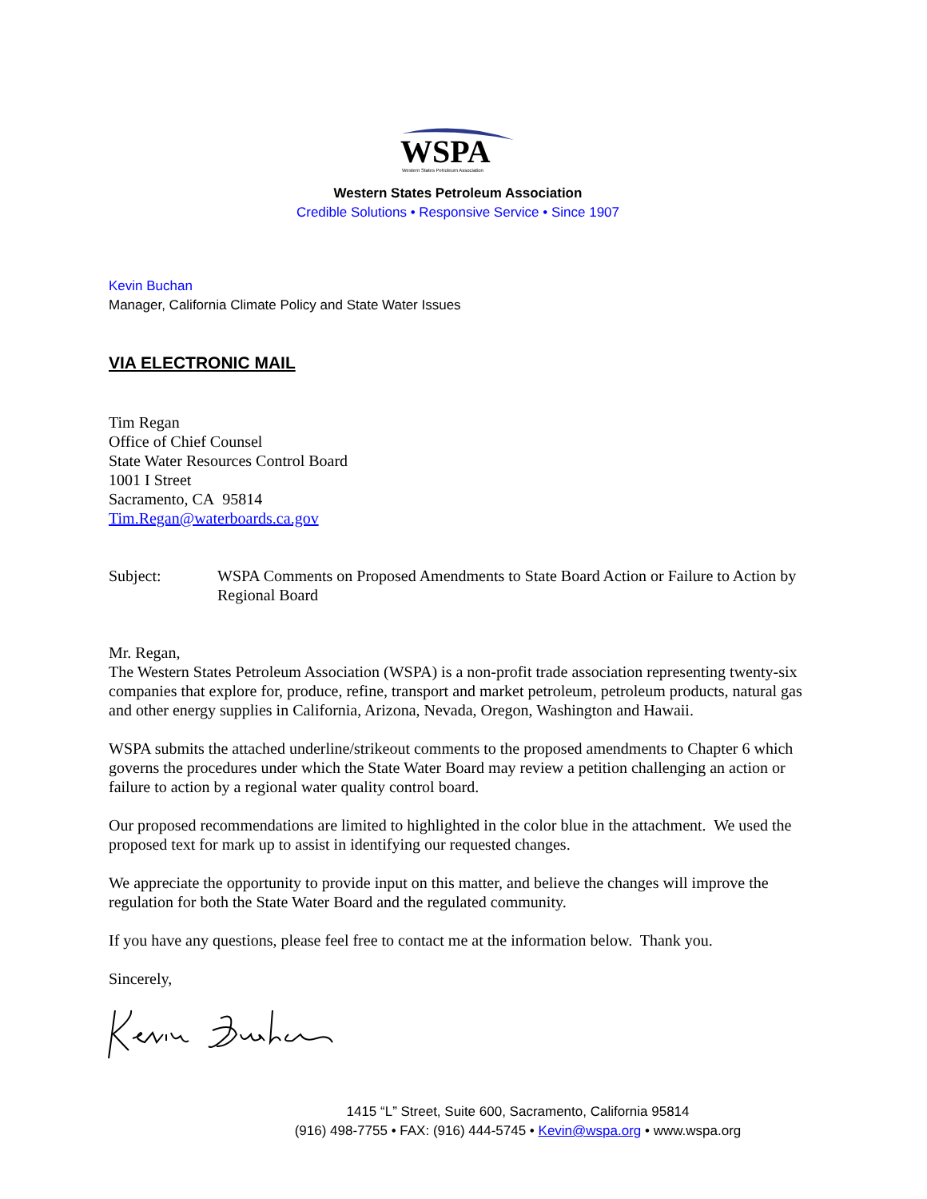WSPA
Western States Petroleum Association
Western States Petroleum Association
Credible Solutions • Responsive Service • Since 1907
Kevin Buchan
Manager, California Climate Policy and State Water Issues
VIA ELECTRONIC MAIL
Tim Regan
Office of Chief Counsel
State Water Resources Control Board
1001 I Street
Sacramento, CA 95814
Tim.Regan@waterboards.ca.gov
Subject: WSPA Comments on Proposed Amendments to State Board Action or Failure to Action by Regional Board
Mr. Regan,
The Western States Petroleum Association (WSPA) is a non-profit trade association representing twenty-six companies that explore for, produce, refine, transport and market petroleum, petroleum products, natural gas and other energy supplies in California, Arizona, Nevada, Oregon, Washington and Hawaii.
WSPA submits the attached underline/strikeout comments to the proposed amendments to Chapter 6 which governs the procedures under which the State Water Board may review a petition challenging an action or failure to action by a regional water quality control board.
Our proposed recommendations are limited to highlighted in the color blue in the attachment. We used the proposed text for mark up to assist in identifying our requested changes.
We appreciate the opportunity to provide input on this matter, and believe the changes will improve the regulation for both the State Water Board and the regulated community.
If you have any questions, please feel free to contact me at the information below. Thank you.
Sincerely,
1415 “L” Street, Suite 600, Sacramento, California 95814
(916) 498-7755 • FAX: (916) 444-5745 • Kevin@wspa.org • www.wspa.org